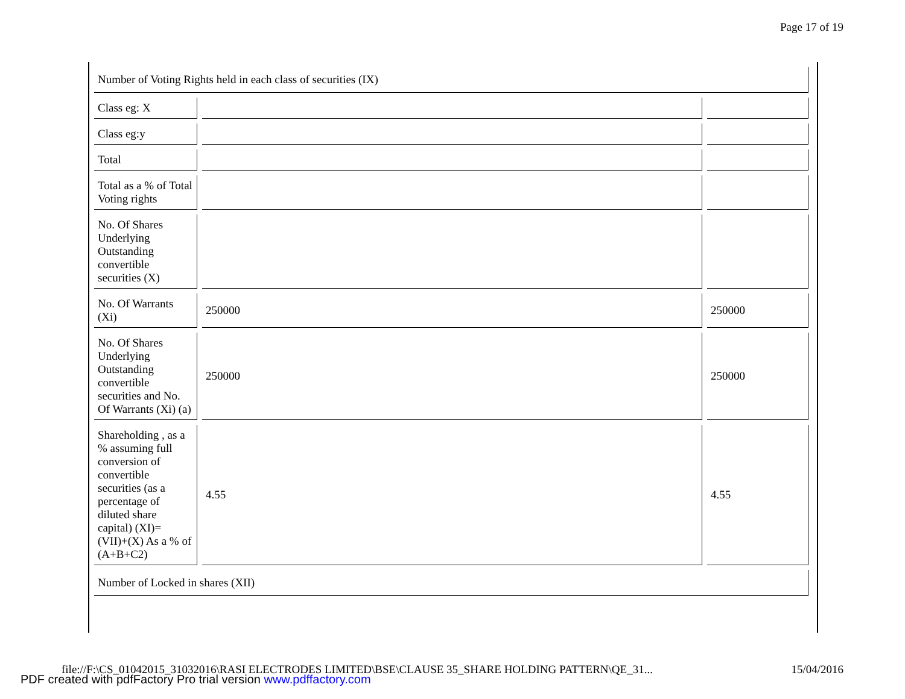Page 17 of 19
| Number of Voting Rights held in each class of securities (IX) | | |
| Class eg: X | | |
| Class eg:y | | |
| Total | | |
| Total as a % of Total Voting rights | | |
| No. Of Shares Underlying Outstanding convertible securities (X) | | |
| No. Of Warrants (Xi) | 250000 | 250000 |
| No. Of Shares Underlying Outstanding convertible securities and No. Of Warrants (Xi) (a) | 250000 | 250000 |
| Shareholding , as a % assuming full conversion of convertible securities (as a percentage of diluted share capital) (XI)= (VII)+(X) As a % of (A+B+C2) | 4.55 | 4.55 |
| Number of Locked in shares (XII) | | |
file://F:\CS_01042015_31032016\RASI ELECTRODES LIMITED\BSE\CLAUSE 35_SHARE HOLDING PATTERN\QE_31... 15/04/2016
PDF created with pdfFactory Pro trial version www.pdffactory.com